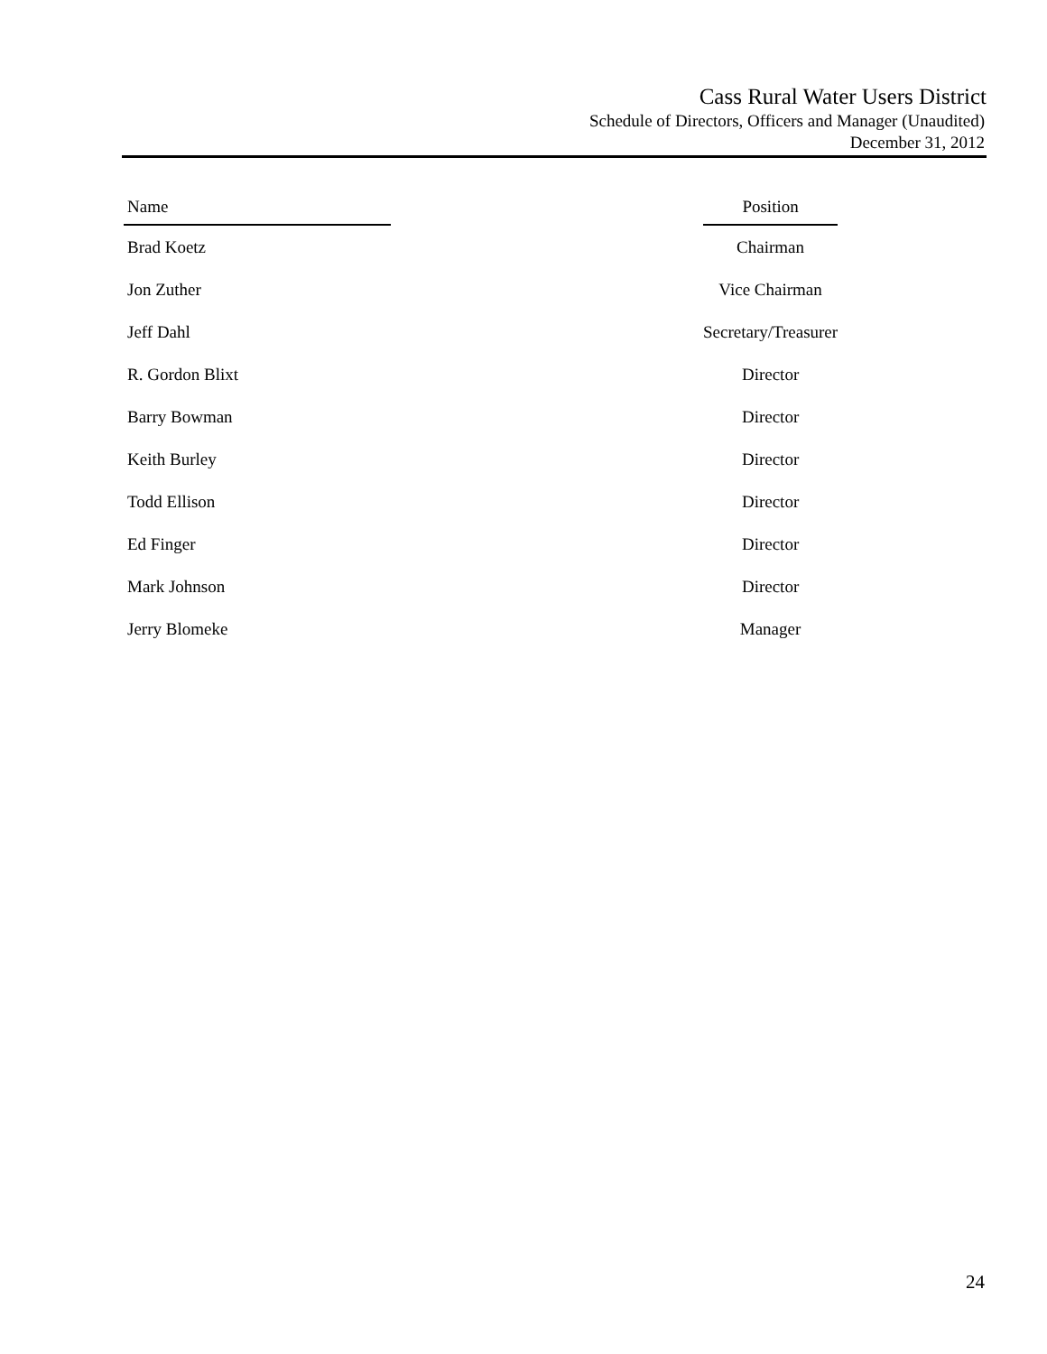Cass Rural Water Users District
Schedule of Directors, Officers and Manager (Unaudited)
December 31, 2012
| Name | | Position |
| --- | --- | --- |
| Brad Koetz | | Chairman |
| Jon Zuther | | Vice Chairman |
| Jeff Dahl | | Secretary/Treasurer |
| R. Gordon Blixt | | Director |
| Barry Bowman | | Director |
| Keith Burley | | Director |
| Todd Ellison | | Director |
| Ed Finger | | Director |
| Mark Johnson | | Director |
| Jerry Blomeke | | Manager |
24